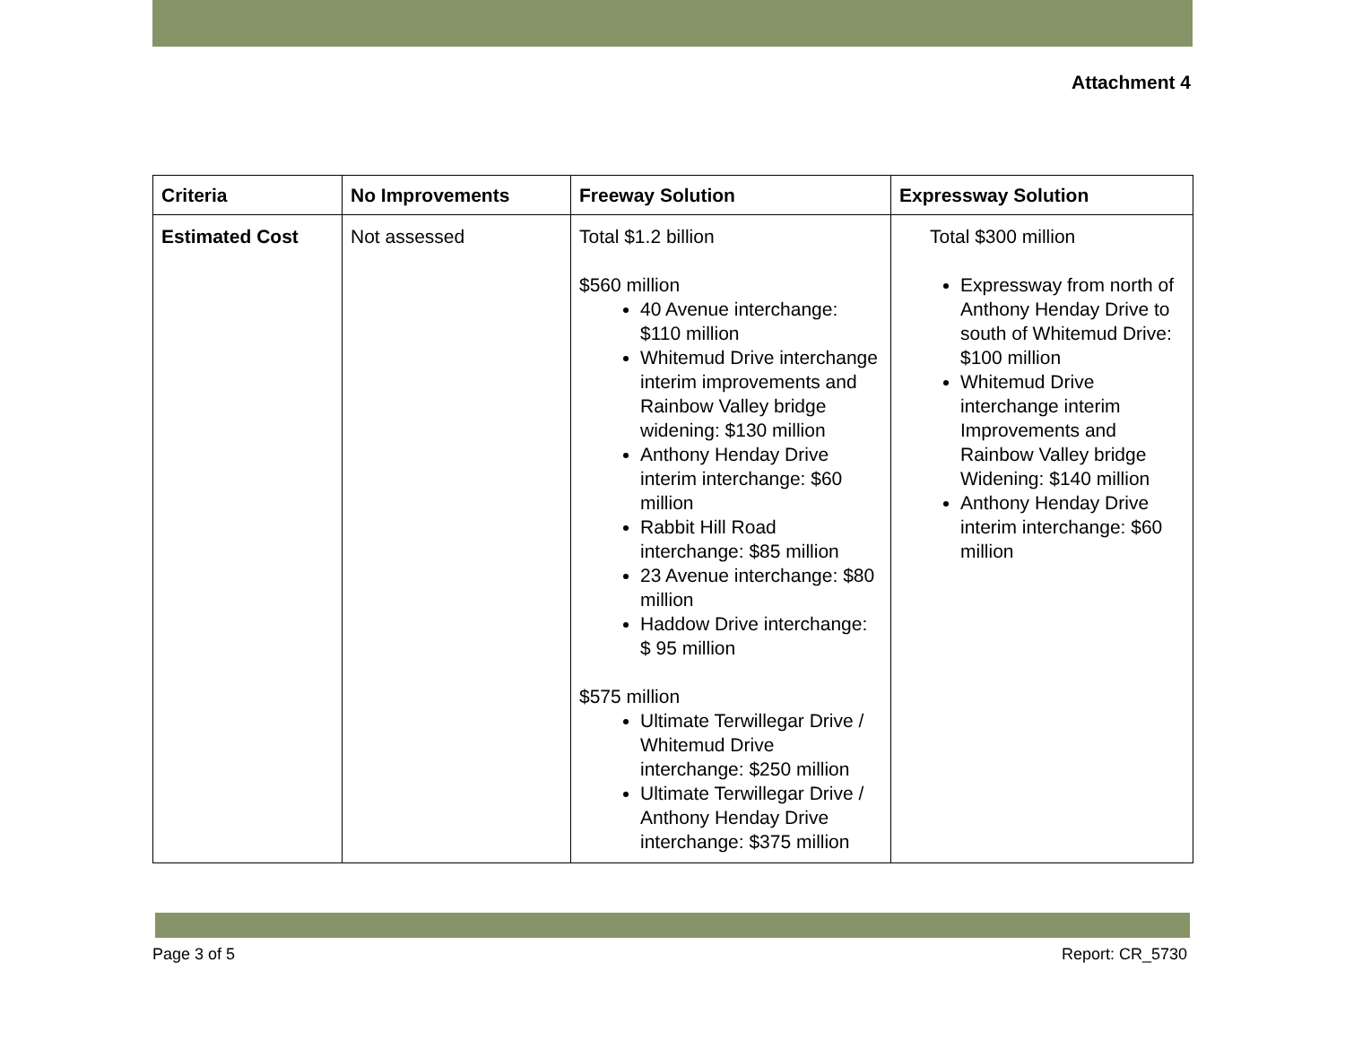Attachment 4
| Criteria | No Improvements | Freeway Solution | Expressway Solution |
| --- | --- | --- | --- |
| Estimated Cost | Not assessed | Total $1.2 billion $560 million 40 Avenue interchange: $110 million Whitemud Drive interchange interim improvements and Rainbow Valley bridge widening: $130 million Anthony Henday Drive interim interchange: $60 million Rabbit Hill Road interchange: $85 million 23 Avenue interchange: $80 million Haddow Drive interchange: $ 95 million $575 million Ultimate Terwillegar Drive / Whitemud Drive interchange: $250 million Ultimate Terwillegar Drive / Anthony Henday Drive interchange: $375 million | Total $300 million Expressway from north of Anthony Henday Drive to south of Whitemud Drive: $100 million Whitemud Drive interchange interim Improvements and Rainbow Valley bridge Widening: $140 million Anthony Henday Drive interim interchange: $60 million |
Page 3 of 5 Report: CR_5730